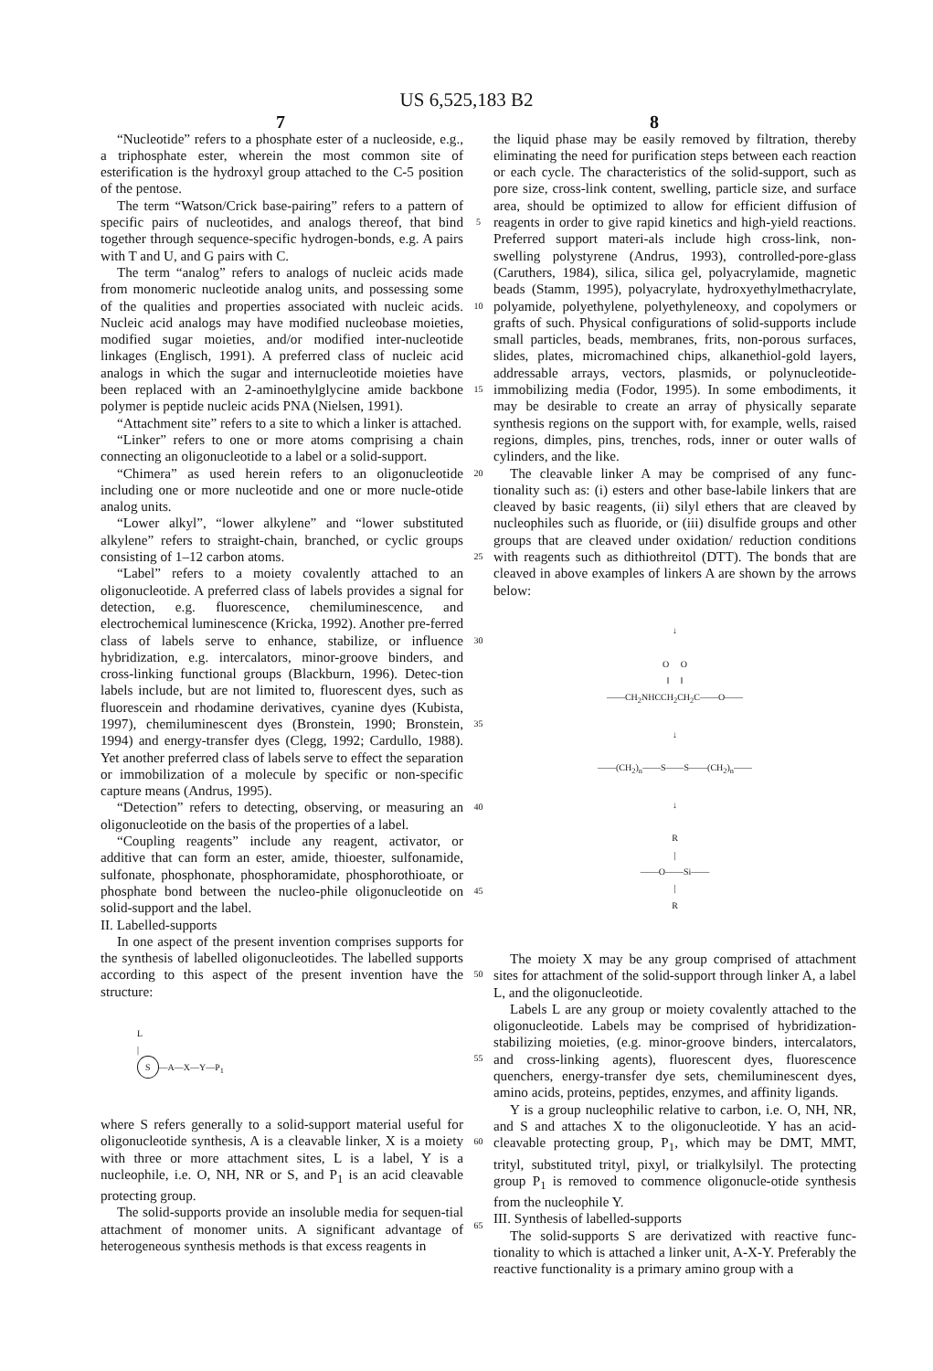US 6,525,183 B2
7 8
“Nucleotide” refers to a phosphate ester of a nucleoside, e.g., a triphosphate ester, wherein the most common site of esterification is the hydroxyl group attached to the C-5 position of the pentose.
The term “Watson/Crick base-pairing” refers to a pattern of specific pairs of nucleotides, and analogs thereof, that bind together through sequence-specific hydrogen-bonds, e.g. A pairs with T and U, and G pairs with C.
The term “analog” refers to analogs of nucleic acids made from monomeric nucleotide analog units, and possessing some of the qualities and properties associated with nucleic acids. Nucleic acid analogs may have modified nucleobase moieties, modified sugar moieties, and/or modified inter-nucleotide linkages (Englisch, 1991). A preferred class of nucleic acid analogs in which the sugar and internucleotide moieties have been replaced with an 2-aminoethylglycine amide backbone polymer is peptide nucleic acids PNA (Nielsen, 1991).
“Attachment site” refers to a site to which a linker is attached.
“Linker” refers to one or more atoms comprising a chain connecting an oligonucleotide to a label or a solid-support.
“Chimera” as used herein refers to an oligonucleotide including one or more nucleotide and one or more nucle-otide analog units.
“Lower alkyl”, “lower alkylene” and “lower substituted alkylene” refers to straight-chain, branched, or cyclic groups consisting of 1–12 carbon atoms.
“Label” refers to a moiety covalently attached to an oligonucleotide. A preferred class of labels provides a signal for detection, e.g. fluorescence, chemiluminescence, and electrochemical luminescence (Kricka, 1992). Another pre-ferred class of labels serve to enhance, stabilize, or influence hybridization, e.g. intercalators, minor-groove binders, and cross-linking functional groups (Blackburn, 1996). Detec-tion labels include, but are not limited to, fluorescent dyes, such as fluorescein and rhodamine derivatives, cyanine dyes (Kubista, 1997), chemiluminescent dyes (Bronstein, 1990; Bronstein, 1994) and energy-transfer dyes (Clegg, 1992; Cardullo, 1988). Yet another preferred class of labels serve to effect the separation or immobilization of a molecule by specific or non-specific capture means (Andrus, 1995).
“Detection” refers to detecting, observing, or measuring an oligonucleotide on the basis of the properties of a label.
“Coupling reagents” include any reagent, activator, or additive that can form an ester, amide, thioester, sulfonamide, sulfonate, phosphonate, phosphoramidate, phosphorothioate, or phosphate bond between the nucleo-phile oligonucleotide on solid-support and the label.
II. Labelled-supports
In one aspect of the present invention comprises supports for the synthesis of labelled oligonucleotides. The labelled supports according to this aspect of the present invention have the structure:
L
|
S —A—X—Y—P<sub>1</sub>
where S refers generally to a solid-support material useful for oligonucleotide synthesis, A is a cleavable linker, X is a moiety with three or more attachment sites, L is a label, Y is a nucleophile, i.e. O, NH, NR or S, and P<sub>1</sub> is an acid cleavable protecting group.
The solid-supports provide an insoluble media for sequen-tial attachment of monomer units. A significant advantage of heterogeneous synthesis methods is that excess reagents in
5
10
15
20
25
30
35
40
45
50
55
60
65
the liquid phase may be easily removed by filtration, thereby eliminating the need for purification steps between each reaction or each cycle. The characteristics of the solid-support, such as pore size, cross-link content, swelling, particle size, and surface area, should be optimized to allow for efficient diffusion of reagents in order to give rapid kinetics and high-yield reactions. Preferred support materi-als include high cross-link, non-swelling polystyrene (Andrus, 1993), controlled-pore-glass (Caruthers, 1984), silica, silica gel, polyacrylamide, magnetic beads (Stamm, 1995), polyacrylate, hydroxyethylmethacrylate, polyamide, polyethylene, polyethyleneoxy, and copolymers or grafts of such. Physical configurations of solid-supports include small particles, beads, membranes, frits, non-porous surfaces, slides, plates, micromachined chips, alkanethiol-gold layers, addressable arrays, vectors, plasmids, or polynucleotide-immobilizing media (Fodor, 1995). In some embodiments, it may be desirable to create an array of physically separate synthesis regions on the support with, for example, wells, raised regions, dimples, pins, trenches, rods, inner or outer walls of cylinders, and the like.
The cleavable linker A may be comprised of any func-tionality such as: (i) esters and other base-labile linkers that are cleaved by basic reagents, (ii) silyl ethers that are cleaved by nucleophiles such as fluoride, or (iii) disulfide groups and other groups that are cleaved under oxidation/ reduction conditions with reagents such as dithiothreitol (DTT). The bonds that are cleaved in above examples of linkers A are shown by the arrows below:
↓
O O
‖ ‖
——CH<sub>2</sub>NHCCH<sub>2</sub>CH<sub>2</sub>C——O——
↓
——(CH<sub>2</sub>)<sub>n</sub>——S——S——(CH<sub>2</sub>)<sub>n</sub>——
↓
R
|
——O——Si——
|
R
The moiety X may be any group comprised of attachment sites for attachment of the solid-support through linker A, a label L, and the oligonucleotide.
Labels L are any group or moiety covalently attached to the oligonucleotide. Labels may be comprised of hybridization-stabilizing moieties, (e.g. minor-groove binders, intercalators, and cross-linking agents), fluorescent dyes, fluorescence quenchers, energy-transfer dye sets, chemiluminescent dyes, amino acids, proteins, peptides, enzymes, and affinity ligands.
Y is a group nucleophilic relative to carbon, i.e. O, NH, NR, and S and attaches X to the oligonucleotide. Y has an acid-cleavable protecting group, P<sub>1</sub>, which may be DMT, MMT, trityl, substituted trityl, pixyl, or trialkylsilyl. The protecting group P<sub>1</sub> is removed to commence oligonucle-otide synthesis from the nucleophile Y.
III. Synthesis of labelled-supports
The solid-supports S are derivatized with reactive func-tionality to which is attached a linker unit, A-X-Y. Preferably the reactive functionality is a primary amino group with a